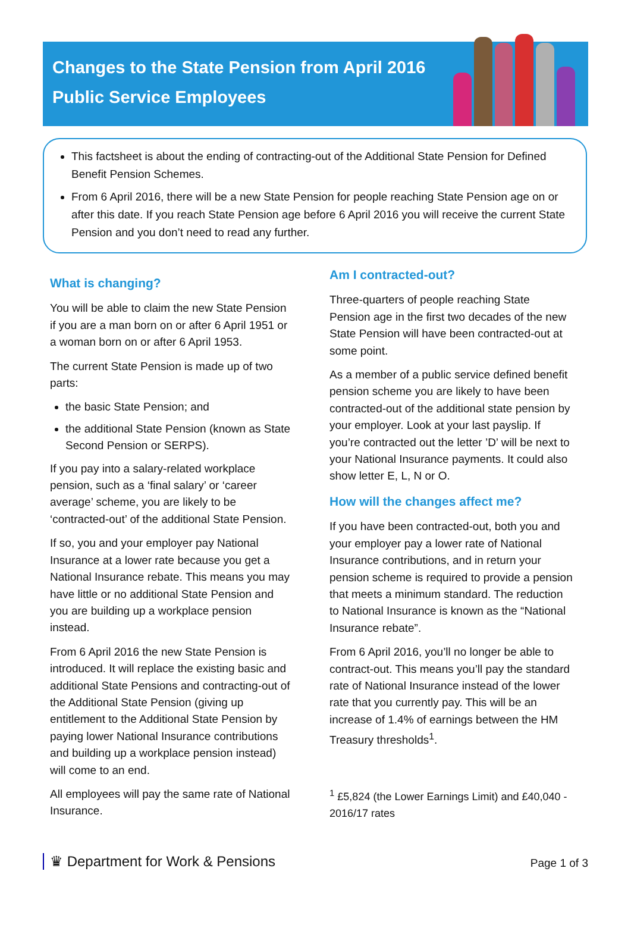Changes to the State Pension from April 2016
Public Service Employees
This factsheet is about the ending of contracting-out of the Additional State Pension for Defined Benefit Pension Schemes.
From 6 April 2016, there will be a new State Pension for people reaching State Pension age on or after this date. If you reach State Pension age before 6 April 2016 you will receive the current State Pension and you don’t need to read any further.
What is changing?
You will be able to claim the new State Pension if you are a man born on or after 6 April 1951 or a woman born on or after 6 April 1953.
The current State Pension is made up of two parts:
the basic State Pension; and
the additional State Pension (known as State Second Pension or SERPS).
If you pay into a salary-related workplace pension, such as a ‘final salary’ or ‘career average’ scheme, you are likely to be ‘contracted-out’ of the additional State Pension.
If so, you and your employer pay National Insurance at a lower rate because you get a National Insurance rebate. This means you may have little or no additional State Pension and you are building up a workplace pension instead.
From 6 April 2016 the new State Pension is introduced. It will replace the existing basic and additional State Pensions and contracting-out of the Additional State Pension (giving up entitlement to the Additional State Pension by paying lower National Insurance contributions and building up a workplace pension instead) will come to an end.
All employees will pay the same rate of National Insurance.
Am I contracted-out?
Three-quarters of people reaching State Pension age in the first two decades of the new State Pension will have been contracted-out at some point.
As a member of a public service defined benefit pension scheme you are likely to have been contracted-out of the additional state pension by your employer. Look at your last payslip. If you’re contracted out the letter ’D’ will be next to your National Insurance payments. It could also show letter E, L, N or O.
How will the changes affect me?
If you have been contracted-out, both you and your employer pay a lower rate of National Insurance contributions, and in return your pension scheme is required to provide a pension that meets a minimum standard. The reduction to National Insurance is known as the “National Insurance rebate”.
From 6 April 2016, you’ll no longer be able to contract-out. This means you’ll pay the standard rate of National Insurance instead of the lower rate that you currently pay. This will be an increase of 1.4% of earnings between the HM Treasury thresholds<sup>1</sup>.
<sup>1</sup> £5,824 (the Lower Earnings Limit) and £40,040 - 2016/17 rates
♛ Department for Work & Pensions
Page 1 of 3